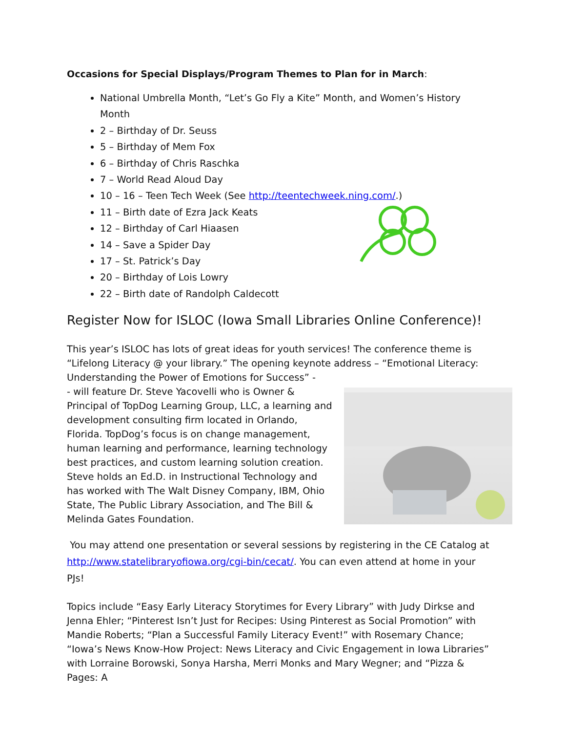Occasions for Special Displays/Program Themes to Plan for in March:
National Umbrella Month, “Let’s Go Fly a Kite” Month, and Women’s History Month
2 – Birthday of Dr. Seuss
5 – Birthday of Mem Fox
6 – Birthday of Chris Raschka
7 – World Read Aloud Day
10 – 16 – Teen Tech Week (See http://teentechweek.ning.com/.)
11 – Birth date of Ezra Jack Keats
12 – Birthday of Carl Hiaasen
14 – Save a Spider Day
17 – St. Patrick’s Day
20 – Birthday of Lois Lowry
22 – Birth date of Randolph Caldecott
Register Now for ISLOC (Iowa Small Libraries Online Conference)!
This year’s ISLOC has lots of great ideas for youth services! The conference theme is “Lifelong Literacy @ your library.” The opening keynote address – “Emotional Literacy: Understanding the Power of Emotions for Success” -
- will feature Dr. Steve Yacovelli who is Owner & Principal of TopDog Learning Group, LLC, a learning and development consulting firm located in Orlando, Florida. TopDog’s focus is on change management, human learning and performance, learning technology best practices, and custom learning solution creation. Steve holds an Ed.D. in Instructional Technology and has worked with The Walt Disney Company, IBM, Ohio State, The Public Library Association, and The Bill & Melinda Gates Foundation.
You may attend one presentation or several sessions by registering in the CE Catalog at http://www.statelibraryofiowa.org/cgi-bin/cecat/. You can even attend at home in your PJs!
Topics include “Easy Early Literacy Storytimes for Every Library” with Judy Dirkse and Jenna Ehler; “Pinterest Isn’t Just for Recipes: Using Pinterest as Social Promotion” with Mandie Roberts; “Plan a Successful Family Literacy Event!” with Rosemary Chance; “Iowa’s News Know-How Project: News Literacy and Civic Engagement in Iowa Libraries” with Lorraine Borowski, Sonya Harsha, Merri Monks and Mary Wegner; and “Pizza & Pages: A